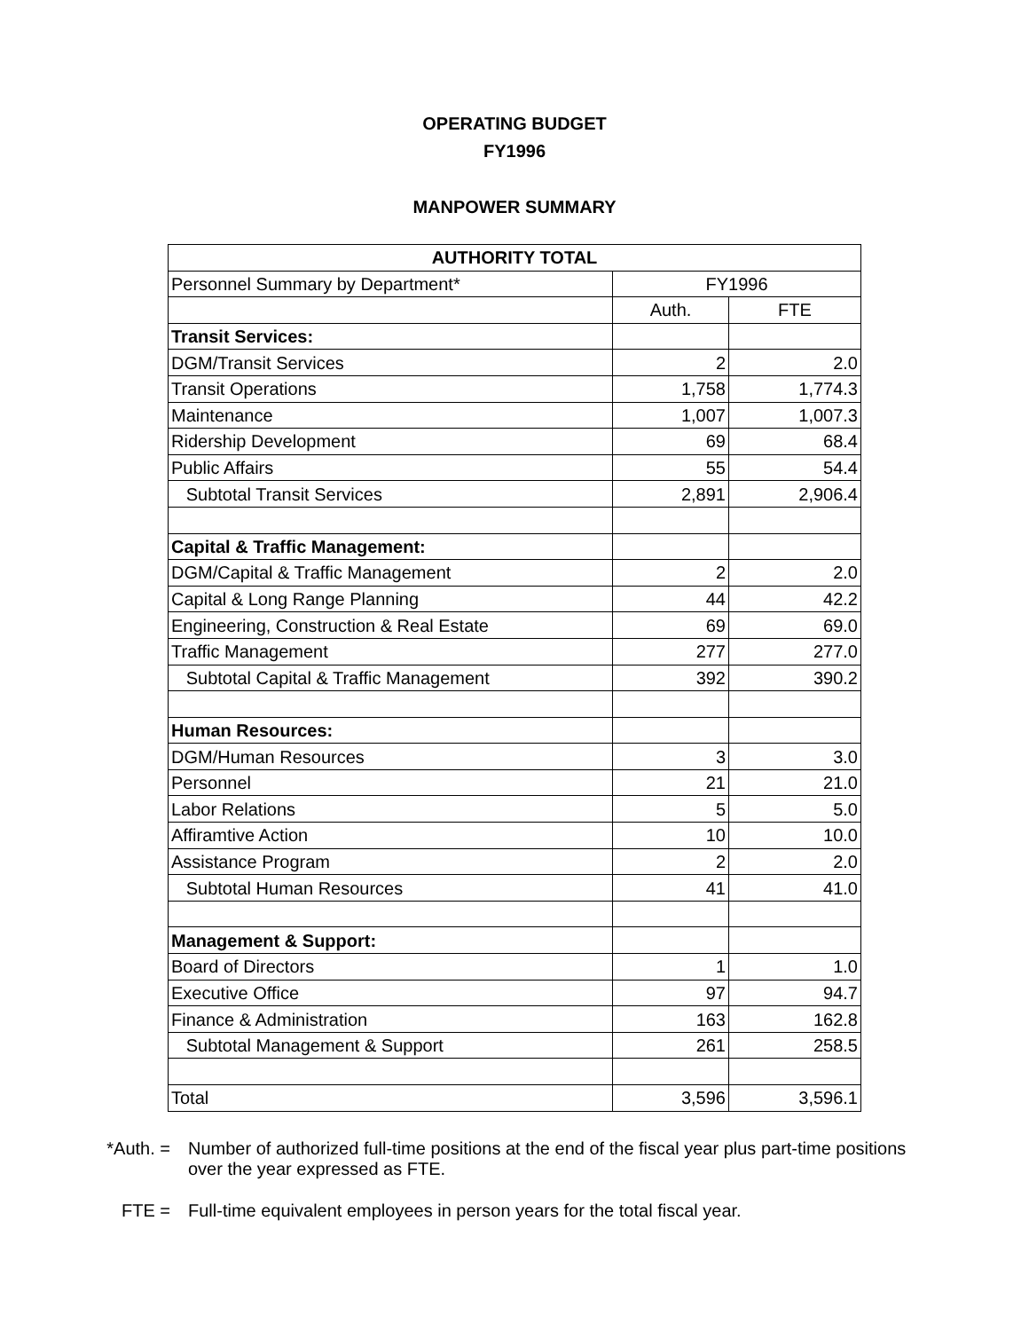OPERATING BUDGET
FY1996
MANPOWER SUMMARY
| AUTHORITY TOTAL | | |
| --- | --- | --- |
| Personnel Summary by Department* | FY1996 | |
| | Auth. | FTE |
| Transit Services: | | |
| DGM/Transit Services | 2 | 2.0 |
| Transit Operations | 1,758 | 1,774.3 |
| Maintenance | 1,007 | 1,007.3 |
| Ridership Development | 69 | 68.4 |
| Public Affairs | 55 | 54.4 |
| Subtotal Transit Services | 2,891 | 2,906.4 |
| Capital & Traffic Management: | | |
| DGM/Capital & Traffic Management | 2 | 2.0 |
| Capital & Long Range Planning | 44 | 42.2 |
| Engineering, Construction & Real Estate | 69 | 69.0 |
| Traffic Management | 277 | 277.0 |
| Subtotal Capital & Traffic Management | 392 | 390.2 |
| Human Resources: | | |
| DGM/Human Resources | 3 | 3.0 |
| Personnel | 21 | 21.0 |
| Labor Relations | 5 | 5.0 |
| Affiramtive Action | 10 | 10.0 |
| Assistance Program | 2 | 2.0 |
| Subtotal Human Resources | 41 | 41.0 |
| Management & Support: | | |
| Board of Directors | 1 | 1.0 |
| Executive Office | 97 | 94.7 |
| Finance & Administration | 163 | 162.8 |
| Subtotal Management & Support | 261 | 258.5 |
| Total | 3,596 | 3,596.1 |
*Auth. = Number of authorized full-time positions at the end of the fiscal year plus part-time positions over the year expressed as FTE.
FTE = Full-time equivalent employees in person years for the total fiscal year.